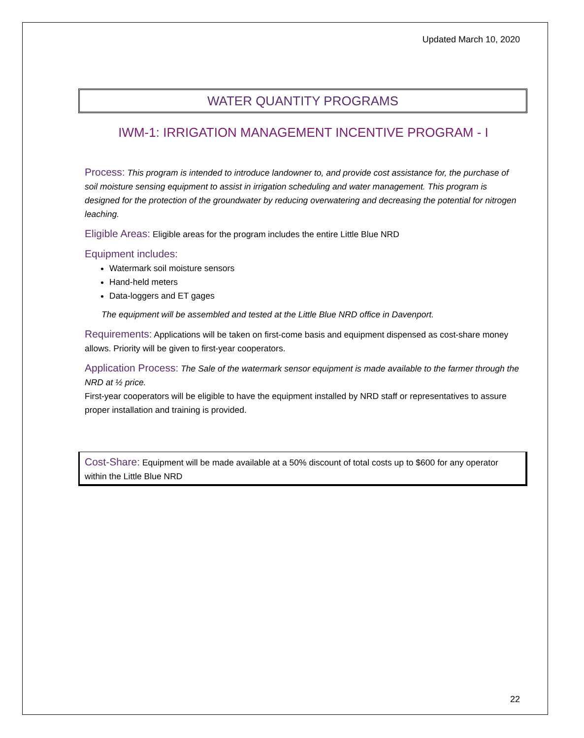Updated March 10, 2020
WATER QUANTITY PROGRAMS
IWM-1: IRRIGATION MANAGEMENT INCENTIVE PROGRAM - I
Process: This program is intended to introduce landowner to, and provide cost assistance for, the purchase of soil moisture sensing equipment to assist in irrigation scheduling and water management. This program is designed for the protection of the groundwater by reducing overwatering and decreasing the potential for nitrogen leaching.
Eligible Areas: Eligible areas for the program includes the entire Little Blue NRD
Equipment includes:
Watermark soil moisture sensors
Hand-held meters
Data-loggers and ET gages
The equipment will be assembled and tested at the Little Blue NRD office in Davenport.
Requirements: Applications will be taken on first-come basis and equipment dispensed as cost-share money allows. Priority will be given to first-year cooperators.
Application Process: The Sale of the watermark sensor equipment is made available to the farmer through the NRD at ½ price.
First-year cooperators will be eligible to have the equipment installed by NRD staff or representatives to assure proper installation and training is provided.
Cost-Share: Equipment will be made available at a 50% discount of total costs up to $600 for any operator within the Little Blue NRD
22